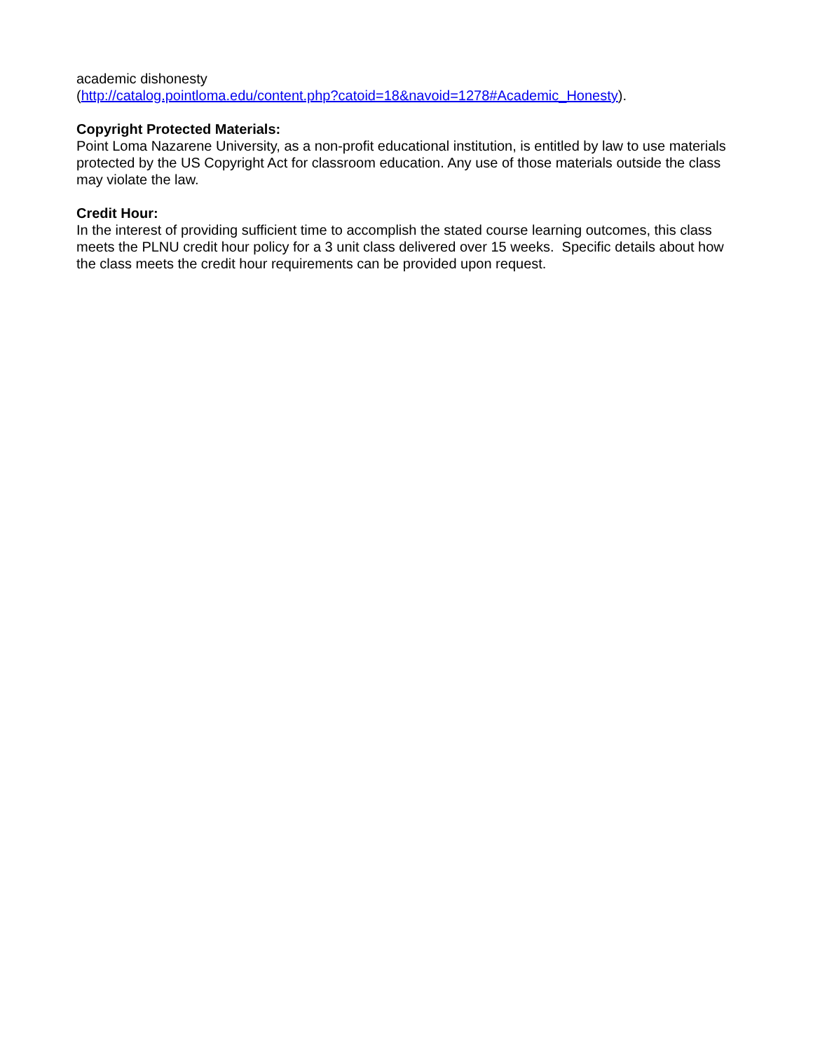academic dishonesty
(http://catalog.pointloma.edu/content.php?catoid=18&navoid=1278#Academic_Honesty).
Copyright Protected Materials:
Point Loma Nazarene University, as a non-profit educational institution, is entitled by law to use materials protected by the US Copyright Act for classroom education. Any use of those materials outside the class may violate the law.
Credit Hour:
In the interest of providing sufficient time to accomplish the stated course learning outcomes, this class meets the PLNU credit hour policy for a 3 unit class delivered over 15 weeks. Specific details about how the class meets the credit hour requirements can be provided upon request.